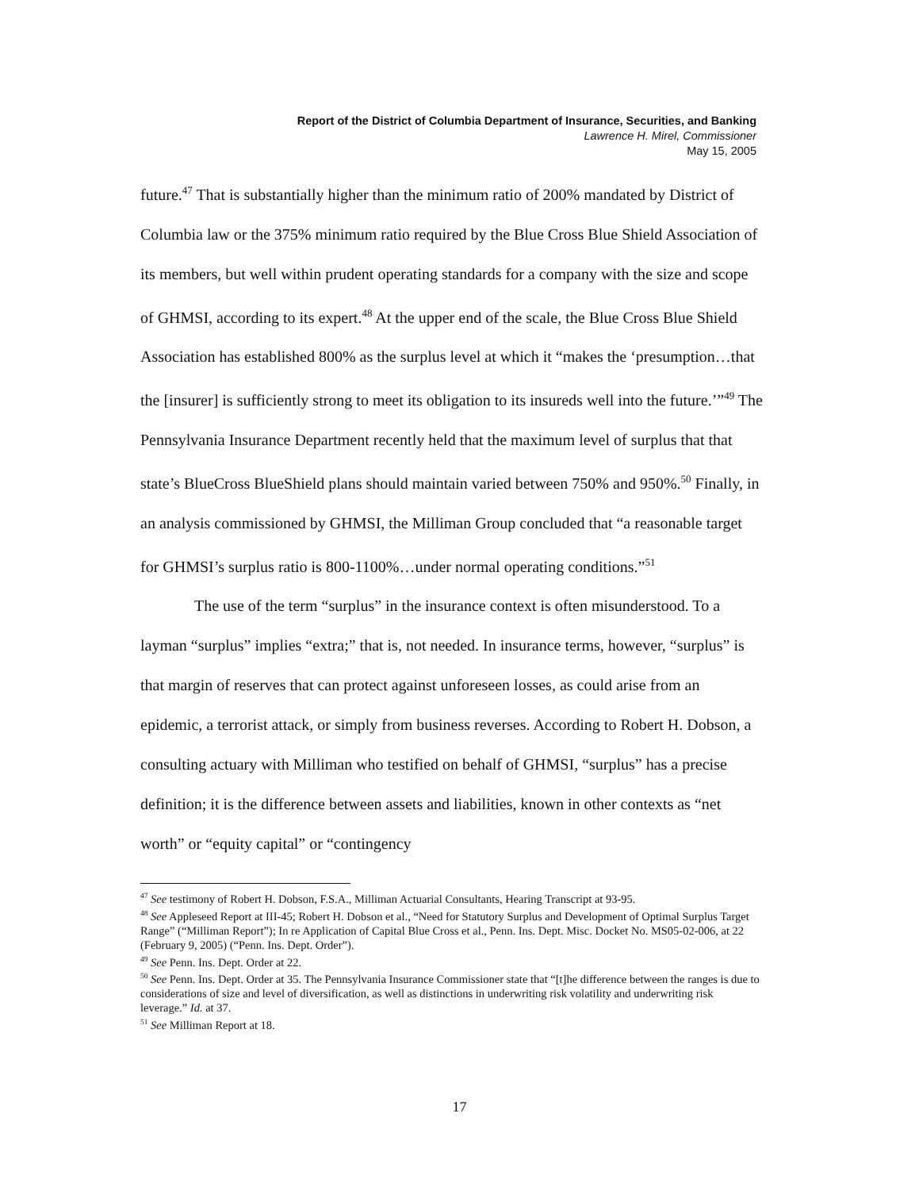Report of the District of Columbia Department of Insurance, Securities, and Banking
Lawrence H. Mirel, Commissioner
May 15, 2005
future.<sup>47</sup> That is substantially higher than the minimum ratio of 200% mandated by District of Columbia law or the 375% minimum ratio required by the Blue Cross Blue Shield Association of its members, but well within prudent operating standards for a company with the size and scope of GHMSI, according to its expert.<sup>48</sup> At the upper end of the scale, the Blue Cross Blue Shield Association has established 800% as the surplus level at which it “makes the ‘presumption…that the [insurer] is sufficiently strong to meet its obligation to its insureds well into the future.’”<sup>49</sup> The Pennsylvania Insurance Department recently held that the maximum level of surplus that that state’s BlueCross BlueShield plans should maintain varied between 750% and 950%.<sup>50</sup> Finally, in an analysis commissioned by GHMSI, the Milliman Group concluded that “a reasonable target for GHMSI’s surplus ratio is 800-1100%…under normal operating conditions.”<sup>51</sup>
The use of the term “surplus” in the insurance context is often misunderstood. To a layman “surplus” implies “extra;” that is, not needed. In insurance terms, however, “surplus” is that margin of reserves that can protect against unforeseen losses, as could arise from an epidemic, a terrorist attack, or simply from business reverses. According to Robert H. Dobson, a consulting actuary with Milliman who testified on behalf of GHMSI, “surplus” has a precise definition; it is the difference between assets and liabilities, known in other contexts as “net worth” or “equity capital” or “contingency
<sup>47</sup> See testimony of Robert H. Dobson, F.S.A., Milliman Actuarial Consultants, Hearing Transcript at 93-95.
<sup>48</sup> See Appleseed Report at III-45; Robert H. Dobson et al., “Need for Statutory Surplus and Development of Optimal Surplus Target Range” (“Milliman Report”); In re Application of Capital Blue Cross et al., Penn. Ins. Dept. Misc. Docket No. MS05-02-006, at 22 (February 9, 2005) (“Penn. Ins. Dept. Order”).
<sup>49</sup> See Penn. Ins. Dept. Order at 22.
<sup>50</sup> See Penn. Ins. Dept. Order at 35. The Pennsylvania Insurance Commissioner state that “[t]he difference between the ranges is due to considerations of size and level of diversification, as well as distinctions in underwriting risk volatility and underwriting risk leverage.” Id. at 37.
<sup>51</sup> See Milliman Report at 18.
17